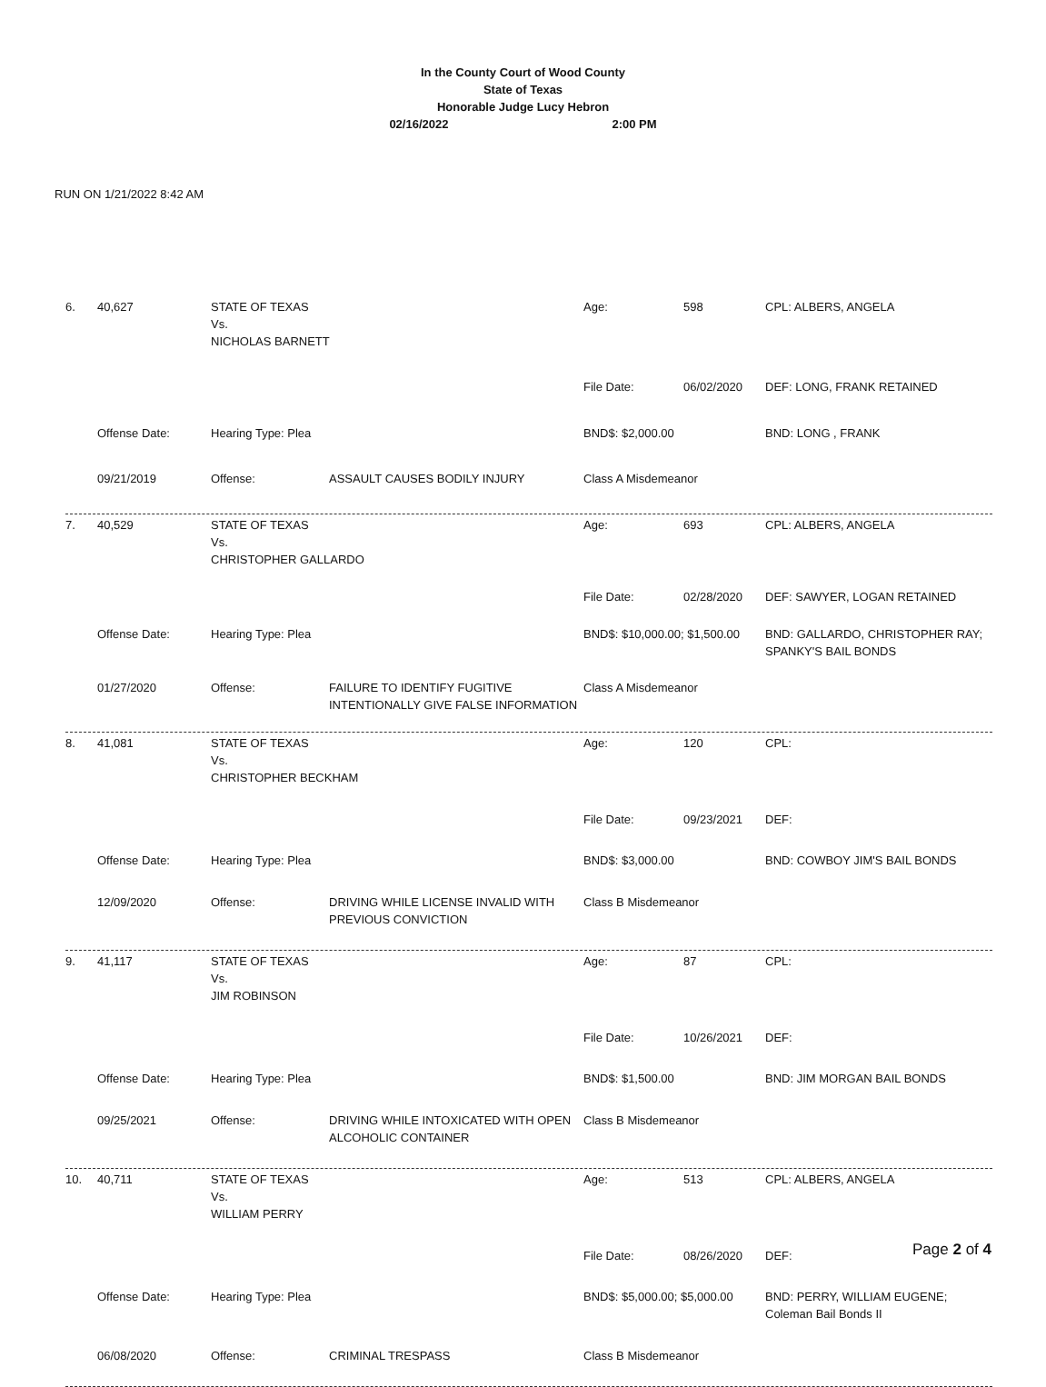In the County Court of Wood County
State of Texas
Honorable Judge Lucy Hebron
02/16/2022 2:00 PM
RUN ON 1/21/2022 8:42 AM
6.
40,627
STATE OF TEXAS
Vs.
NICHOLAS BARNETT
Age:
598
CPL: ALBERS, ANGELA
File Date:
06/02/2020
DEF: LONG, FRANK RETAINED
Offense Date:
Hearing Type: Plea
BND$: $2,000.00
BND: LONG , FRANK
09/21/2019
Offense:
ASSAULT CAUSES BODILY INJURY
Class A Misdemeanor
7.
40,529
STATE OF TEXAS
Vs.
CHRISTOPHER GALLARDO
Age:
693
CPL: ALBERS, ANGELA
File Date:
02/28/2020
DEF: SAWYER, LOGAN RETAINED
Offense Date:
Hearing Type: Plea
BND$: $10,000.00; $1,500.00
BND: GALLARDO, CHRISTOPHER RAY; SPANKY'S BAIL BONDS
01/27/2020
Offense:
FAILURE TO IDENTIFY FUGITIVE INTENTIONALLY GIVE FALSE INFORMATION
Class A Misdemeanor
8.
41,081
STATE OF TEXAS
Vs.
CHRISTOPHER BECKHAM
Age:
120
CPL:
File Date:
09/23/2021
DEF:
Offense Date:
Hearing Type: Plea
BND$: $3,000.00
BND: COWBOY JIM'S BAIL BONDS
12/09/2020
Offense:
DRIVING WHILE LICENSE INVALID WITH PREVIOUS CONVICTION
Class B Misdemeanor
9.
41,117
STATE OF TEXAS
Vs.
JIM ROBINSON
Age:
87
CPL:
File Date:
10/26/2021
DEF:
Offense Date:
Hearing Type: Plea
BND$: $1,500.00
BND: JIM MORGAN BAIL BONDS
09/25/2021
Offense:
DRIVING WHILE INTOXICATED WITH OPEN ALCOHOLIC CONTAINER
Class B Misdemeanor
10.
40,711
STATE OF TEXAS
Vs.
WILLIAM PERRY
Age:
513
CPL: ALBERS, ANGELA
File Date:
08/26/2020
DEF:
Offense Date:
Hearing Type: Plea
BND$: $5,000.00; $5,000.00
BND: PERRY, WILLIAM EUGENE; Coleman Bail Bonds II
06/08/2020
Offense:
CRIMINAL TRESPASS
Class B Misdemeanor
Page 2 of 4